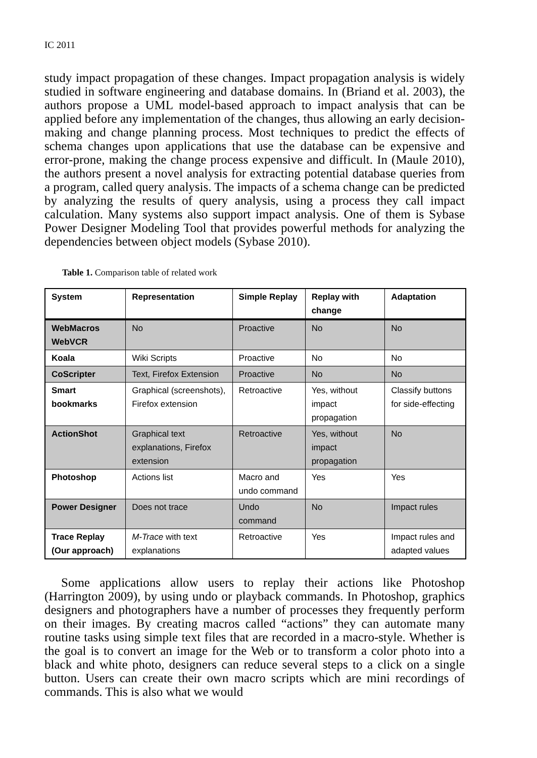IC 2011
study impact propagation of these changes. Impact propagation analysis is widely studied in software engineering and database domains. In (Briand et al. 2003), the authors propose a UML model-based approach to impact analysis that can be applied before any implementation of the changes, thus allowing an early decision-making and change planning process. Most techniques to predict the effects of schema changes upon applications that use the database can be expensive and error-prone, making the change process expensive and difficult. In (Maule 2010), the authors present a novel analysis for extracting potential database queries from a program, called query analysis. The impacts of a schema change can be predicted by analyzing the results of query analysis, using a process they call impact calculation. Many systems also support impact analysis. One of them is Sybase Power Designer Modeling Tool that provides powerful methods for analyzing the dependencies between object models (Sybase 2010).
Table 1. Comparison table of related work
| System | Representation | Simple Replay | Replay with change | Adaptation |
| --- | --- | --- | --- | --- |
| WebMacros WebVCR | No | Proactive | No | No |
| Koala | Wiki Scripts | Proactive | No | No |
| CoScripter | Text, Firefox Extension | Proactive | No | No |
| Smart bookmarks | Graphical (screenshots), Firefox extension | Retroactive | Yes, without impact propagation | Classify buttons for side-effecting |
| ActionShot | Graphical text explanations, Firefox extension | Retroactive | Yes, without impact propagation | No |
| Photoshop | Actions list | Macro and undo command | Yes | Yes |
| Power Designer | Does not trace | Undo command | No | Impact rules |
| Trace Replay (Our approach) | M-Trace with text explanations | Retroactive | Yes | Impact rules and adapted values |
Some applications allow users to replay their actions like Photoshop (Harrington 2009), by using undo or playback commands. In Photoshop, graphics designers and photographers have a number of processes they frequently perform on their images. By creating macros called “actions” they can automate many routine tasks using simple text files that are recorded in a macro-style. Whether is the goal is to convert an image for the Web or to transform a color photo into a black and white photo, designers can reduce several steps to a click on a single button. Users can create their own macro scripts which are mini recordings of commands. This is also what we would